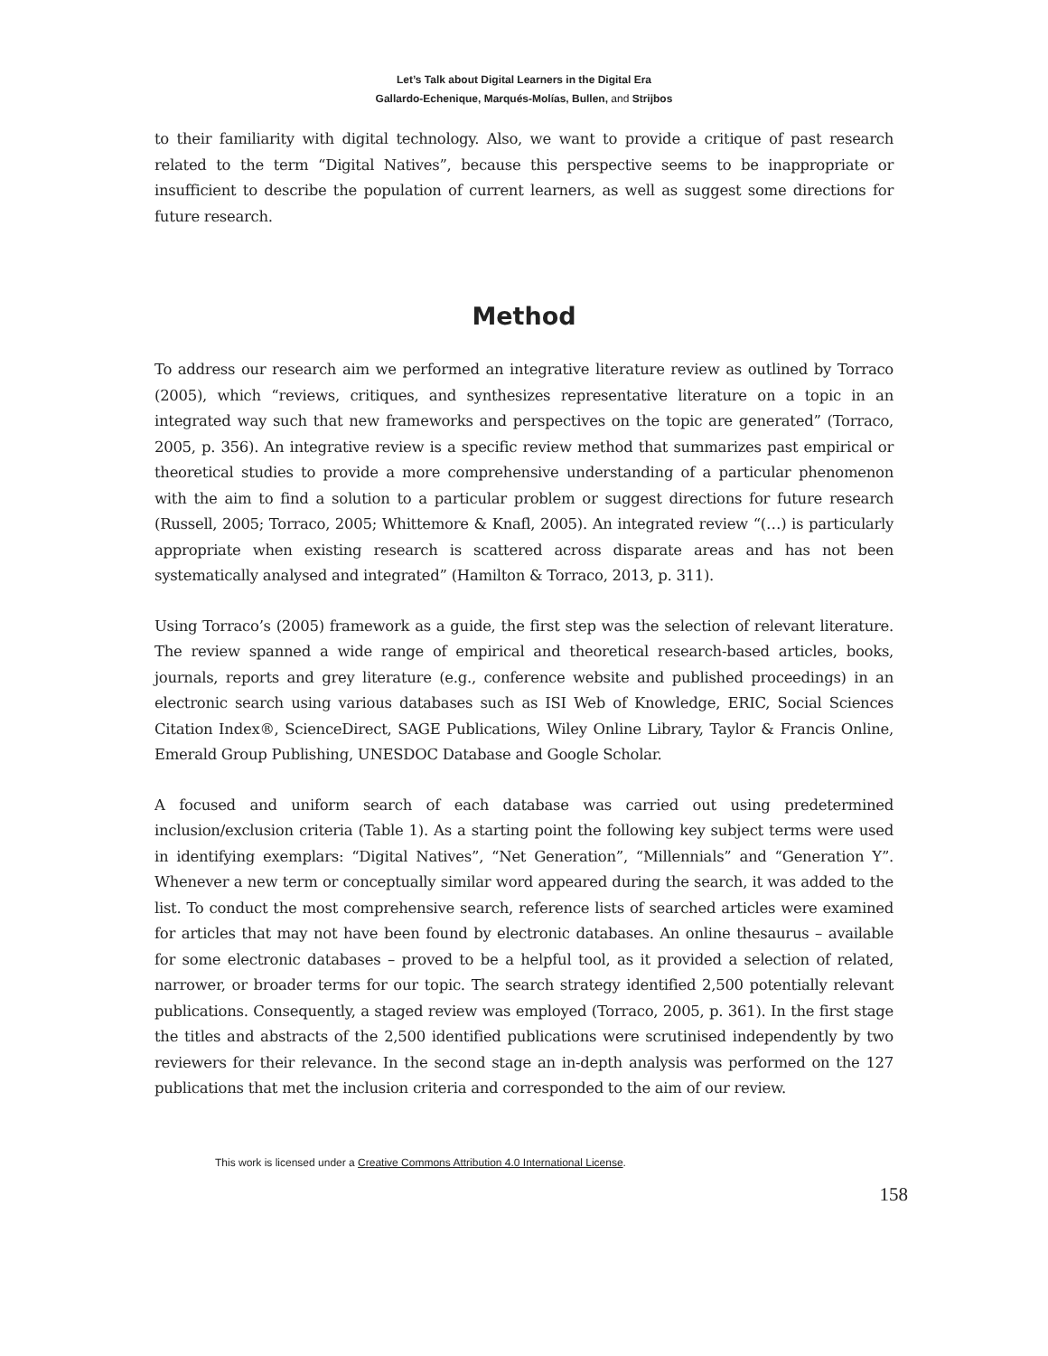Let’s Talk about Digital Learners in the Digital Era
Gallardo-Echenique, Marqués-Molías, Bullen, and Strijbos
to their familiarity with digital technology. Also, we want to provide a critique of past research related to the term “Digital Natives”, because this perspective seems to be inappropriate or insufficient to describe the population of current learners, as well as suggest some directions for future research.
Method
To address our research aim we performed an integrative literature review as outlined by Torraco (2005), which “reviews, critiques, and synthesizes representative literature on a topic in an integrated way such that new frameworks and perspectives on the topic are generated” (Torraco, 2005, p. 356). An integrative review is a specific review method that summarizes past empirical or theoretical studies to provide a more comprehensive understanding of a particular phenomenon with the aim to find a solution to a particular problem or suggest directions for future research (Russell, 2005; Torraco, 2005; Whittemore & Knafl, 2005). An integrated review “(…) is particularly appropriate when existing research is scattered across disparate areas and has not been systematically analysed and integrated” (Hamilton & Torraco, 2013, p. 311).
Using Torraco’s (2005) framework as a guide, the first step was the selection of relevant literature. The review spanned a wide range of empirical and theoretical research-based articles, books, journals, reports and grey literature (e.g., conference website and published proceedings) in an electronic search using various databases such as ISI Web of Knowledge, ERIC, Social Sciences Citation Index®, ScienceDirect, SAGE Publications, Wiley Online Library, Taylor & Francis Online, Emerald Group Publishing, UNESDOC Database and Google Scholar.
A focused and uniform search of each database was carried out using predetermined inclusion/exclusion criteria (Table 1). As a starting point the following key subject terms were used in identifying exemplars: “Digital Natives”, “Net Generation”, “Millennials” and “Generation Y”. Whenever a new term or conceptually similar word appeared during the search, it was added to the list. To conduct the most comprehensive search, reference lists of searched articles were examined for articles that may not have been found by electronic databases. An online thesaurus – available for some electronic databases – proved to be a helpful tool, as it provided a selection of related, narrower, or broader terms for our topic. The search strategy identified 2,500 potentially relevant publications. Consequently, a staged review was employed (Torraco, 2005, p. 361). In the first stage the titles and abstracts of the 2,500 identified publications were scrutinised independently by two reviewers for their relevance. In the second stage an in-depth analysis was performed on the 127 publications that met the inclusion criteria and corresponded to the aim of our review.
This work is licensed under a Creative Commons Attribution 4.0 International License.
158